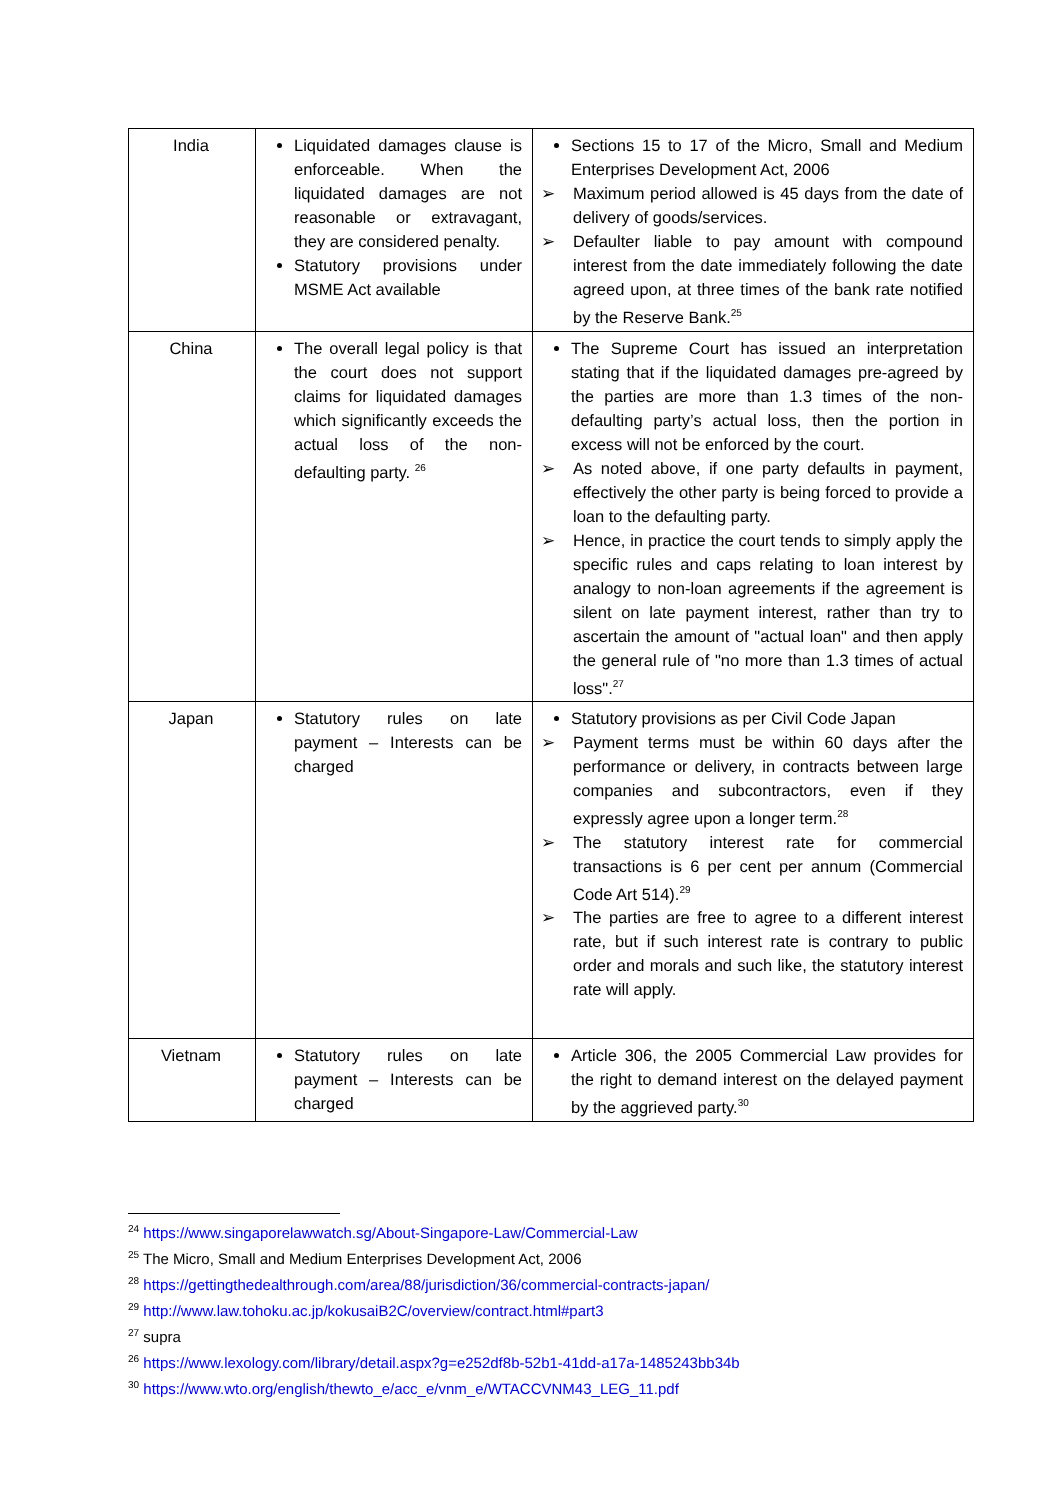| India | Liquidated damages clause is enforceable. When the liquidated damages are not reasonable or extravagant, they are considered penalty. Statutory provisions under MSME Act available | Sections 15 to 17 of the Micro, Small and Medium Enterprises Development Act, 2006 ➢ Maximum period allowed is 45 days from the date of delivery of goods/services. ➢ Defaulter liable to pay amount with compound interest from the date immediately following the date agreed upon, at three times of the bank rate notified by the Reserve Bank.<sup>25</sup> |
| China | The overall legal policy is that the court does not support claims for liquidated damages which significantly exceeds the actual loss of the non-defaulting party. <sup>26</sup> | The Supreme Court has issued an interpretation stating that if the liquidated damages pre-agreed by the parties are more than 1.3 times of the non-defaulting party’s actual loss, then the portion in excess will not be enforced by the court. ➢ As noted above, if one party defaults in payment, effectively the other party is being forced to provide a loan to the defaulting party. ➢ Hence, in practice the court tends to simply apply the specific rules and caps relating to loan interest by analogy to non-loan agreements if the agreement is silent on late payment interest, rather than try to ascertain the amount of "actual loan" and then apply the general rule of "no more than 1.3 times of actual loss".<sup>27</sup> |
| Japan | Statutory rules on late payment – Interests can be charged | Statutory provisions as per Civil Code Japan ➢ Payment terms must be within 60 days after the performance or delivery, in contracts between large companies and subcontractors, even if they expressly agree upon a longer term.<sup>28</sup> ➢ The statutory interest rate for commercial transactions is 6 per cent per annum (Commercial Code Art 514).<sup>29</sup> ➢ The parties are free to agree to a different interest rate, but if such interest rate is contrary to public order and morals and such like, the statutory interest rate will apply. |
| Vietnam | Statutory rules on late payment – Interests can be charged | Article 306, the 2005 Commercial Law provides for the right to demand interest on the delayed payment by the aggrieved party.<sup>30</sup> |
<sup>24</sup> https://www.singaporelawwatch.sg/About-Singapore-Law/Commercial-Law
<sup>25</sup> The Micro, Small and Medium Enterprises Development Act, 2006
<sup>28</sup> https://gettingthedealthrough.com/area/88/jurisdiction/36/commercial-contracts-japan/
<sup>29</sup> http://www.law.tohoku.ac.jp/kokusaiB2C/overview/contract.html#part3
<sup>27</sup> supra
<sup>26</sup> https://www.lexology.com/library/detail.aspx?g=e252df8b-52b1-41dd-a17a-1485243bb34b
<sup>30</sup> https://www.wto.org/english/thewto_e/acc_e/vnm_e/WTACCVNM43_LEG_11.pdf